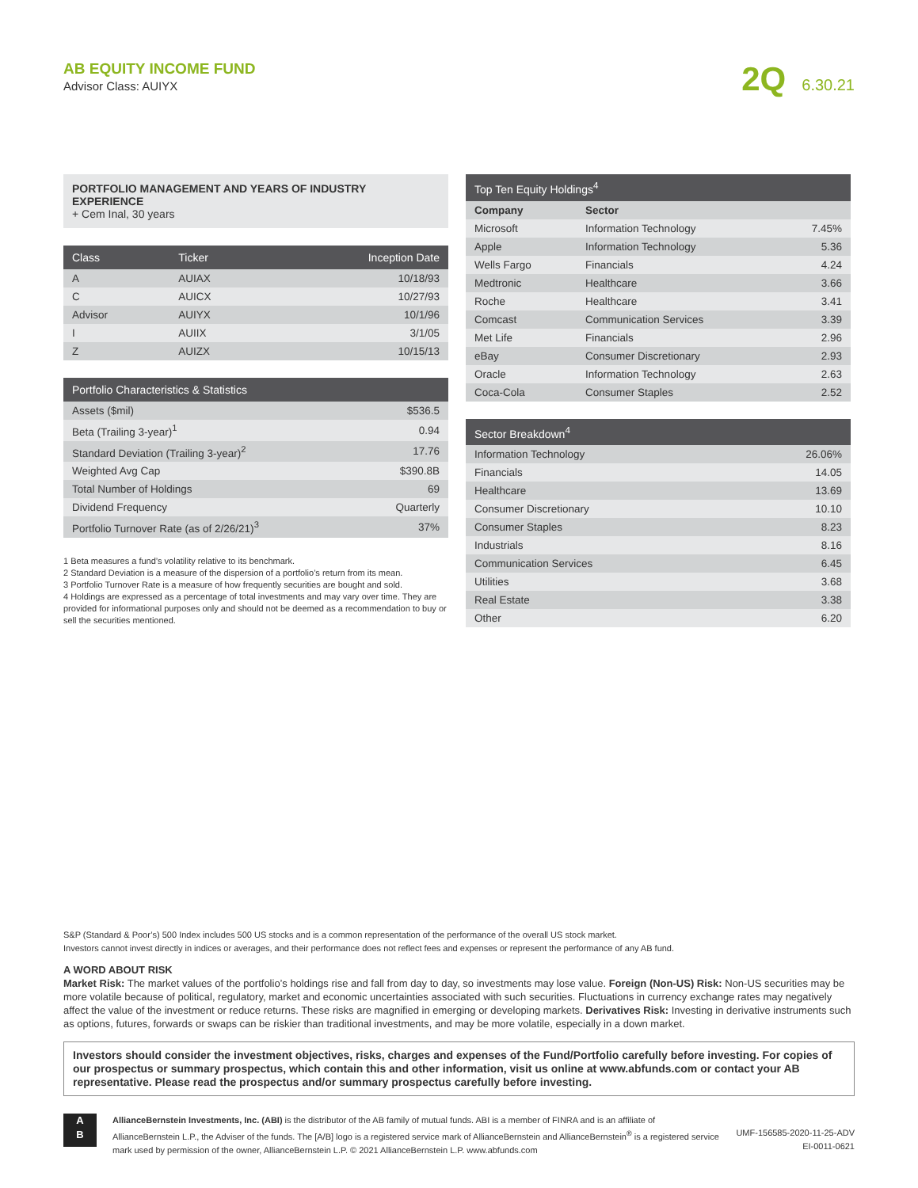AB EQUITY INCOME FUND
Advisor Class: AUIYX
2Q 6.30.21
PORTFOLIO MANAGEMENT AND YEARS OF INDUSTRY EXPERIENCE
+ Cem Inal, 30 years
| Class | Ticker | Inception Date |
| --- | --- | --- |
| A | AUIAX | 10/18/93 |
| C | AUICX | 10/27/93 |
| Advisor | AUIYX | 10/1/96 |
| I | AUIIX | 3/1/05 |
| Z | AUIZX | 10/15/13 |
| Portfolio Characteristics & Statistics | |
| --- | --- |
| Assets ($mil) | $536.5 |
| Beta (Trailing 3-year)<sup>1</sup> | 0.94 |
| Standard Deviation (Trailing 3-year)<sup>2</sup> | 17.76 |
| Weighted Avg Cap | $390.8B |
| Total Number of Holdings | 69 |
| Dividend Frequency | Quarterly |
| Portfolio Turnover Rate (as of 2/26/21)<sup>3</sup> | 37% |
1 Beta measures a fund’s volatility relative to its benchmark.
2 Standard Deviation is a measure of the dispersion of a portfolio’s return from its mean.
3 Portfolio Turnover Rate is a measure of how frequently securities are bought and sold.
4 Holdings are expressed as a percentage of total investments and may vary over time. They are provided for informational purposes only and should not be deemed as a recommendation to buy or sell the securities mentioned.
| Top Ten Equity Holdings<sup>4</sup> | | |
| --- | --- | --- |
| Company | Sector | |
| Microsoft | Information Technology | 7.45% |
| Apple | Information Technology | 5.36 |
| Wells Fargo | Financials | 4.24 |
| Medtronic | Healthcare | 3.66 |
| Roche | Healthcare | 3.41 |
| Comcast | Communication Services | 3.39 |
| Met Life | Financials | 2.96 |
| eBay | Consumer Discretionary | 2.93 |
| Oracle | Information Technology | 2.63 |
| Coca-Cola | Consumer Staples | 2.52 |
| Sector Breakdown<sup>4</sup> | |
| --- | --- |
| Information Technology | 26.06% |
| Financials | 14.05 |
| Healthcare | 13.69 |
| Consumer Discretionary | 10.10 |
| Consumer Staples | 8.23 |
| Industrials | 8.16 |
| Communication Services | 6.45 |
| Utilities | 3.68 |
| Real Estate | 3.38 |
| Other | 6.20 |
S&P (Standard & Poor’s) 500 Index includes 500 US stocks and is a common representation of the performance of the overall US stock market.
Investors cannot invest directly in indices or averages, and their performance does not reflect fees and expenses or represent the performance of any AB fund.
A WORD ABOUT RISK
Market Risk: The market values of the portfolio’s holdings rise and fall from day to day, so investments may lose value. Foreign (Non-US) Risk: Non-US securities may be more volatile because of political, regulatory, market and economic uncertainties associated with such securities. Fluctuations in currency exchange rates may negatively affect the value of the investment or reduce returns. These risks are magnified in emerging or developing markets. Derivatives Risk: Investing in derivative instruments such as options, futures, forwards or swaps can be riskier than traditional investments, and may be more volatile, especially in a down market.
Investors should consider the investment objectives, risks, charges and expenses of the Fund/Portfolio carefully before investing. For copies of our prospectus or summary prospectus, which contain this and other information, visit us online at www.abfunds.com or contact your AB representative. Please read the prospectus and/or summary prospectus carefully before investing.
A
B
AllianceBernstein Investments, Inc. (ABI) is the distributor of the AB family of mutual funds. ABI is a member of FINRA and is an affiliate of AllianceBernstein L.P., the Adviser of the funds. The [A/B] logo is a registered service mark of AllianceBernstein and AllianceBernstein<sup>®</sup> is a registered service mark used by permission of the owner, AllianceBernstein L.P. © 2021 AllianceBernstein L.P. www.abfunds.com
UMF-156585-2020-11-25-ADV
EI-0011-0621